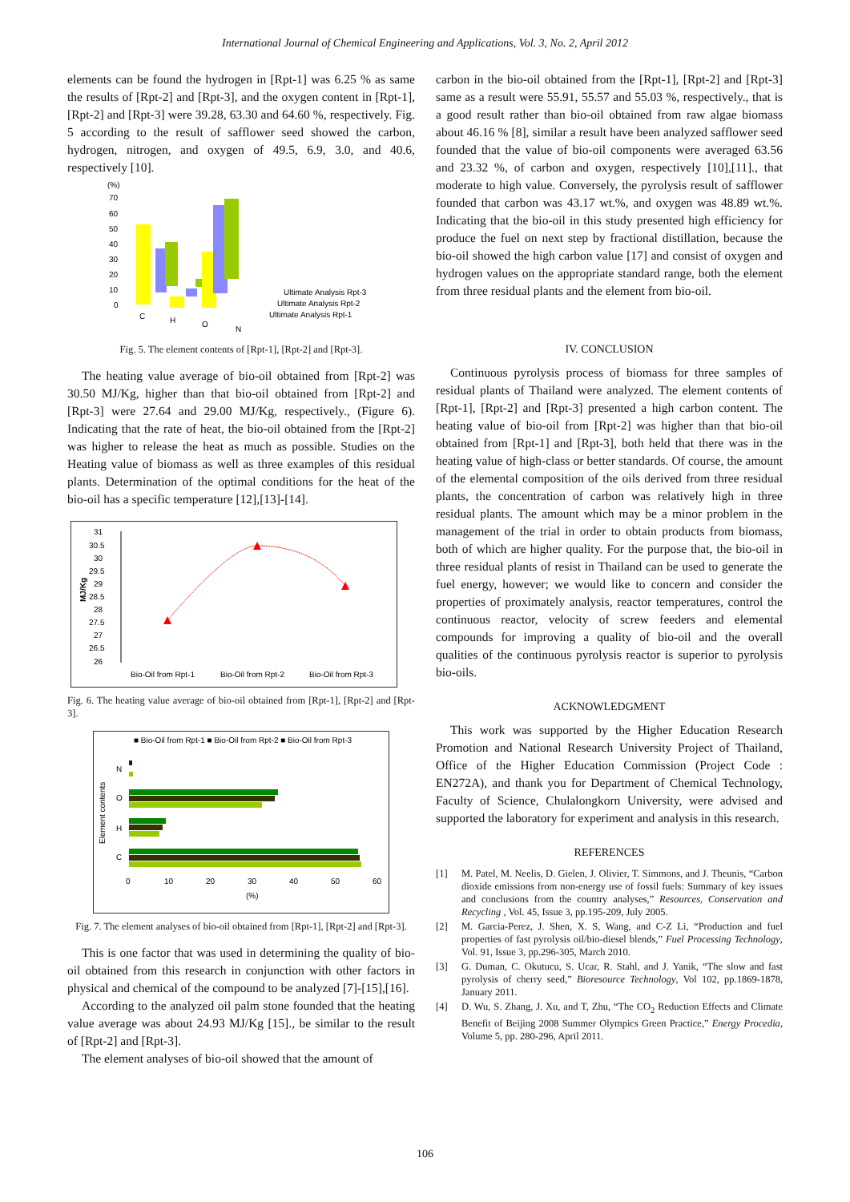International Journal of Chemical Engineering and Applications, Vol. 3, No. 2, April 2012
elements can be found the hydrogen in [Rpt-1] was 6.25 % as same the results of [Rpt-2] and [Rpt-3], and the oxygen content in [Rpt-1], [Rpt-2] and [Rpt-3] were 39.28, 63.30 and 64.60 %, respectively. Fig. 5 according to the result of safflower seed showed the carbon, hydrogen, nitrogen, and oxygen of 49.5, 6.9, 3.0, and 40.6, respectively [10].
(%)
70
60
50
40
30
20
10
0
C
H
O
N
Ultimate Analysis Rpt-3
Ultimate Analysis Rpt-2
Ultimate Analysis Rpt-1
Fig. 5. The element contents of [Rpt-1], [Rpt-2] and [Rpt-3].
The heating value average of bio-oil obtained from [Rpt-2] was 30.50 MJ/Kg, higher than that bio-oil obtained from [Rpt-2] and [Rpt-3] were 27.64 and 29.00 MJ/Kg, respectively., (Figure 6). Indicating that the rate of heat, the bio-oil obtained from the [Rpt-2] was higher to release the heat as much as possible. Studies on the Heating value of biomass as well as three examples of this residual plants. Determination of the optimal conditions for the heat of the bio-oil has a specific temperature [12],[13]-[14].
31
30.5
30
29.5
29
28.5
28
27.5
27
26.5
26
MJ/Kg
Bio-Oil from Rpt-1
Bio-Oil from Rpt-2
Bio-Oil from Rpt-3
Fig. 6. The heating value average of bio-oil obtained from [Rpt-1], [Rpt-2] and [Rpt-3].
■ Bio-Oil from Rpt-1 ■ Bio-Oil from Rpt-2 ■ Bio-Oil from Rpt-3
Element contents
N
O
H
C
0
10
20
30
40
50
60
(%)
Fig. 7. The element analyses of bio-oil obtained from [Rpt-1], [Rpt-2] and [Rpt-3].
This is one factor that was used in determining the quality of bio-oil obtained from this research in conjunction with other factors in physical and chemical of the compound to be analyzed [7]-[15],[16].
According to the analyzed oil palm stone founded that the heating value average was about 24.93 MJ/Kg [15]., be similar to the result of [Rpt-2] and [Rpt-3].
The element analyses of bio-oil showed that the amount of
carbon in the bio-oil obtained from the [Rpt-1], [Rpt-2] and [Rpt-3] same as a result were 55.91, 55.57 and 55.03 %, respectively., that is a good result rather than bio-oil obtained from raw algae biomass about 46.16 % [8], similar a result have been analyzed safflower seed founded that the value of bio-oil components were averaged 63.56 and 23.32 %, of carbon and oxygen, respectively [10],[11]., that moderate to high value. Conversely, the pyrolysis result of safflower founded that carbon was 43.17 wt.%, and oxygen was 48.89 wt.%. Indicating that the bio-oil in this study presented high efficiency for produce the fuel on next step by fractional distillation, because the bio-oil showed the high carbon value [17] and consist of oxygen and hydrogen values on the appropriate standard range, both the element from three residual plants and the element from bio-oil.
IV. CONCLUSION
Continuous pyrolysis process of biomass for three samples of residual plants of Thailand were analyzed. The element contents of [Rpt-1], [Rpt-2] and [Rpt-3] presented a high carbon content. The heating value of bio-oil from [Rpt-2] was higher than that bio-oil obtained from [Rpt-1] and [Rpt-3], both held that there was in the heating value of high-class or better standards. Of course, the amount of the elemental composition of the oils derived from three residual plants, the concentration of carbon was relatively high in three residual plants. The amount which may be a minor problem in the management of the trial in order to obtain products from biomass, both of which are higher quality. For the purpose that, the bio-oil in three residual plants of resist in Thailand can be used to generate the fuel energy, however; we would like to concern and consider the properties of proximately analysis, reactor temperatures, control the continuous reactor, velocity of screw feeders and elemental compounds for improving a quality of bio-oil and the overall qualities of the continuous pyrolysis reactor is superior to pyrolysis bio-oils.
ACKNOWLEDGMENT
This work was supported by the Higher Education Research Promotion and National Research University Project of Thailand, Office of the Higher Education Commission (Project Code : EN272A), and thank you for Department of Chemical Technology, Faculty of Science, Chulalongkorn University, were advised and supported the laboratory for experiment and analysis in this research.
REFERENCES
[1] M. Patel, M. Neelis, D. Gielen, J. Olivier, T. Simmons, and J. Theunis, “Carbon dioxide emissions from non-energy use of fossil fuels: Summary of key issues and conclusions from the country analyses,” Resources, Conservation and Recycling , Vol. 45, Issue 3, pp.195-209, July 2005.
[2] M. Garcia-Perez, J. Shen, X. S, Wang, and C-Z Li, “Production and fuel properties of fast pyrolysis oil/bio-diesel blends,” Fuel Processing Technology, Vol. 91, Issue 3, pp.296-305, March 2010.
[3] G. Duman, C. Okutucu, S. Ucar, R. Stahl, and J. Yanik, “The slow and fast pyrolysis of cherry seed,” Bioresource Technology, Vol 102, pp.1869-1878, January 2011.
[4] D. Wu, S. Zhang, J. Xu, and T, Zhu, “The CO<sub>2</sub> Reduction Effects and Climate Benefit of Beijing 2008 Summer Olympics Green Practice,” Energy Procedia, Volume 5, pp. 280-296, April 2011.
106